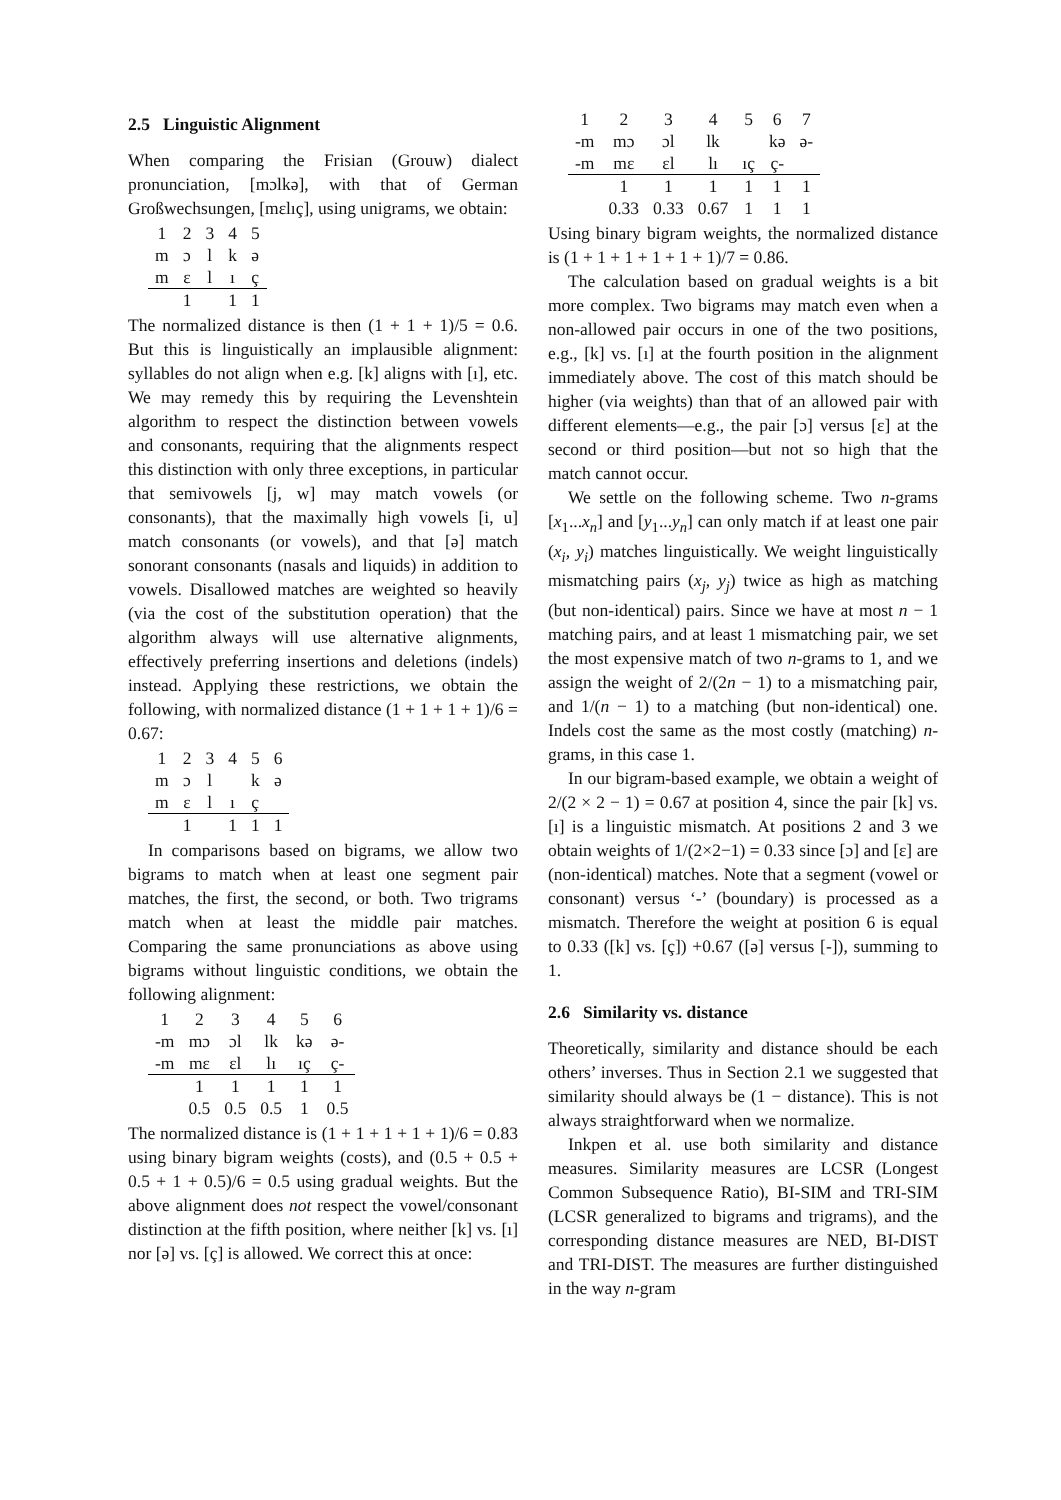2.5 Linguistic Alignment
When comparing the Frisian (Grouw) dialect pronunciation, [mɔlkə], with that of German Großwechsungen, [mɛlıç], using unigrams, we obtain:
| 1 | 2 | 3 | 4 | 5 |
| m | ɔ | l | k | ə |
| m | ɛ | l | ı | ç |
| | 1 | | 1 | 1 |
The normalized distance is then (1 + 1 + 1)/5 = 0.6. But this is linguistically an implausible alignment: syllables do not align when e.g. [k] aligns with [ı], etc. We may remedy this by requiring the Levenshtein algorithm to respect the distinction between vowels and consonants, requiring that the alignments respect this distinction with only three exceptions, in particular that semivowels [j, w] may match vowels (or consonants), that the maximally high vowels [i, u] match consonants (or vowels), and that [ə] match sonorant consonants (nasals and liquids) in addition to vowels. Disallowed matches are weighted so heavily (via the cost of the substitution operation) that the algorithm always will use alternative alignments, effectively preferring insertions and deletions (indels) instead. Applying these restrictions, we obtain the following, with normalized distance (1 + 1 + 1 + 1)/6 = 0.67:
| 1 | 2 | 3 | 4 | 5 | 6 |
| m | ɔ | l | | k | ə |
| m | ɛ | l | ı | ç | |
| | 1 | | 1 | 1 | 1 |
In comparisons based on bigrams, we allow two bigrams to match when at least one segment pair matches, the first, the second, or both. Two trigrams match when at least the middle pair matches. Comparing the same pronunciations as above using bigrams without linguistic conditions, we obtain the following alignment:
| 1 | 2 | 3 | 4 | 5 | 6 |
| -m | mɔ | ɔl | lk | kə | ə- |
| -m | mɛ | ɛl | lı | ıç | ç- |
| | 1 | 1 | 1 | 1 | 1 |
| | 0.5 | 0.5 | 0.5 | 1 | 0.5 |
The normalized distance is (1 + 1 + 1 + 1 + 1)/6 = 0.83 using binary bigram weights (costs), and (0.5 + 0.5 + 0.5 + 1 + 0.5)/6 = 0.5 using gradual weights. But the above alignment does not respect the vowel/consonant distinction at the fifth position, where neither [k] vs. [ı] nor [ə] vs. [ç] is allowed. We correct this at once:
| 1 | 2 | 3 | 4 | 5 | 6 | 7 |
| -m | mɔ | ɔl | lk | | kə | ə- |
| -m | mɛ | ɛl | lı | ıç | ç- | |
| | 1 | 1 | 1 | 1 | 1 | 1 |
| | 0.33 | 0.33 | 0.67 | 1 | 1 | 1 |
Using binary bigram weights, the normalized distance is (1 + 1 + 1 + 1 + 1 + 1)/7 = 0.86.
The calculation based on gradual weights is a bit more complex. Two bigrams may match even when a non-allowed pair occurs in one of the two positions, e.g., [k] vs. [ı] at the fourth position in the alignment immediately above. The cost of this match should be higher (via weights) than that of an allowed pair with different elements—e.g., the pair [ɔ] versus [ɛ] at the second or third position—but not so high that the match cannot occur.
We settle on the following scheme. Two n-grams [x<sub>1</sub>...x<sub>n</sub>] and [y<sub>1</sub>...y<sub>n</sub>] can only match if at least one pair (x<sub>i</sub>, y<sub>i</sub>) matches linguistically. We weight linguistically mismatching pairs (x<sub>j</sub>, y<sub>j</sub>) twice as high as matching (but non-identical) pairs. Since we have at most n − 1 matching pairs, and at least 1 mismatching pair, we set the most expensive match of two n-grams to 1, and we assign the weight of 2/(2n − 1) to a mismatching pair, and 1/(n − 1) to a matching (but non-identical) one. Indels cost the same as the most costly (matching) n-grams, in this case 1.
In our bigram-based example, we obtain a weight of 2/(2 × 2 − 1) = 0.67 at position 4, since the pair [k] vs. [ı] is a linguistic mismatch. At positions 2 and 3 we obtain weights of 1/(2×2−1) = 0.33 since [ɔ] and [ɛ] are (non-identical) matches. Note that a segment (vowel or consonant) versus ‘-’ (boundary) is processed as a mismatch. Therefore the weight at position 6 is equal to 0.33 ([k] vs. [ç]) +0.67 ([ə] versus [-]), summing to 1.
2.6 Similarity vs. distance
Theoretically, similarity and distance should be each others’ inverses. Thus in Section 2.1 we suggested that similarity should always be (1 − distance). This is not always straightforward when we normalize.
Inkpen et al. use both similarity and distance measures. Similarity measures are LCSR (Longest Common Subsequence Ratio), BI-SIM and TRI-SIM (LCSR generalized to bigrams and trigrams), and the corresponding distance measures are NED, BI-DIST and TRI-DIST. The measures are further distinguished in the way n-gram